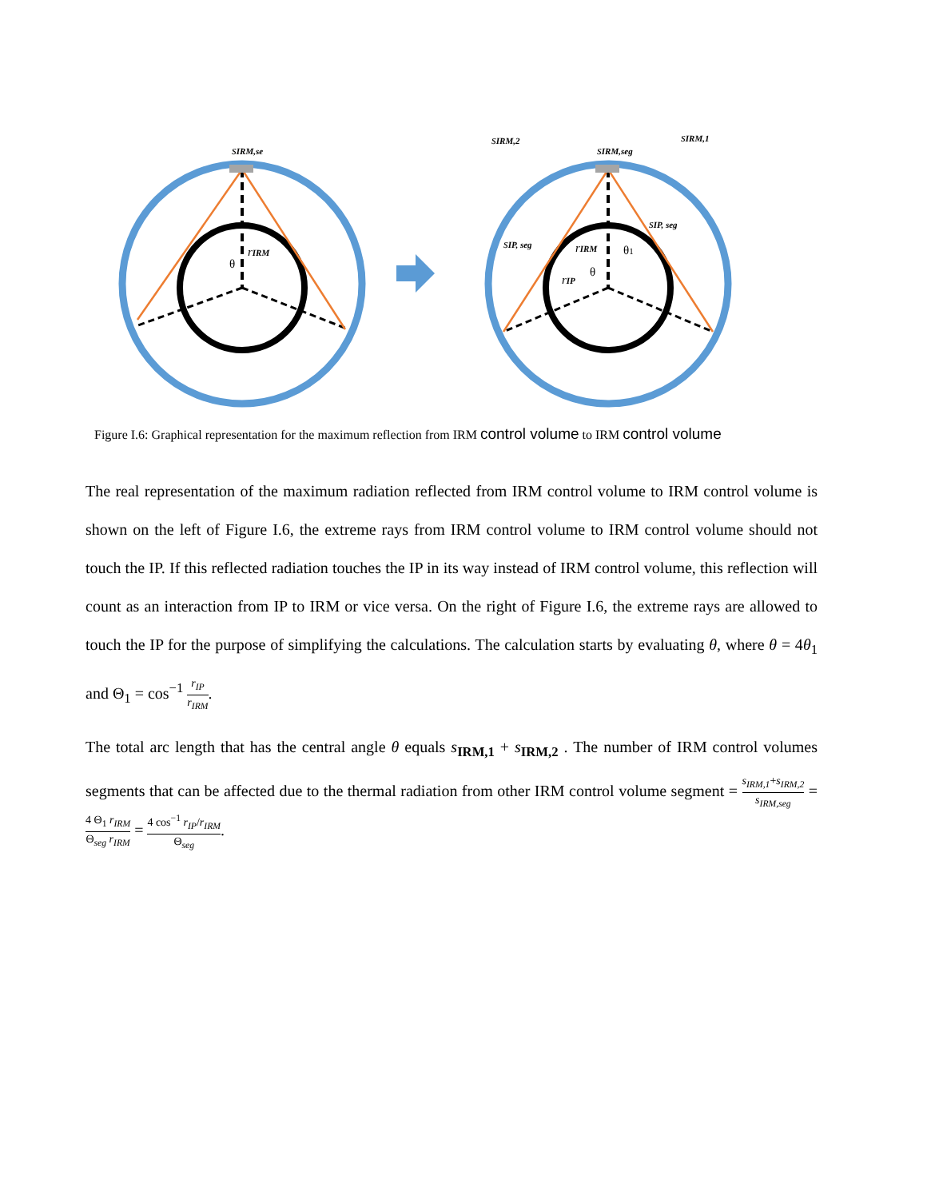sIRM,se
rIRM
θ
sIRM,2
sIRM,seg
sIRM,1
sIP, seg
sIP, seg
rIRM
θ1
θ
rIP
Figure I.6: Graphical representation for the maximum reflection from IRM control volume to IRM control volume
The real representation of the maximum radiation reflected from IRM control volume to IRM control volume is shown on the left of Figure I.6, the extreme rays from IRM control volume to IRM control volume should not touch the IP. If this reflected radiation touches the IP in its way instead of IRM control volume, this reflection will count as an interaction from IP to IRM or vice versa. On the right of Figure I.6, the extreme rays are allowed to touch the IP for the purpose of simplifying the calculations. The calculation starts by evaluating θ, where θ = 4θ<sub>1</sub> and Θ<sub>1</sub> = cos<sup>−1</sup> r<sub>IP</sub> r<sub>IRM</sub>.
The total arc length that has the central angle θ equals s<sub>IRM,1</sub> + s<sub>IRM,2</sub> . The number of IRM control volumes segments that can be affected due to the thermal radiation from other IRM control volume segment = s<sub>IRM,1</sub>+s<sub>IRM,2</sub> s<sub>IRM,seg</sub> = 4 Θ<sub>1</sub> r<sub>IRM</sub> Θ<sub>seg</sub> r<sub>IRM</sub> = 4 cos<sup>−1</sup> r<sub>IP</sub>/r<sub>IRM</sub> Θ<sub>seg</sub>.